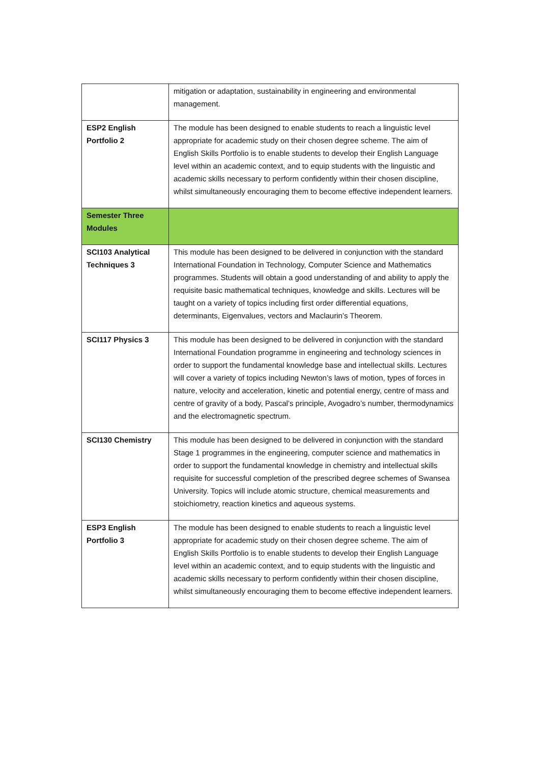| | mitigation or adaptation, sustainability in engineering and environmental management. |
| ESP2 English Portfolio 2 | The module has been designed to enable students to reach a linguistic level appropriate for academic study on their chosen degree scheme. The aim of English Skills Portfolio is to enable students to develop their English Language level within an academic context, and to equip students with the linguistic and academic skills necessary to perform confidently within their chosen discipline, whilst simultaneously encouraging them to become effective independent learners. |
| Semester Three Modules | |
| SCI103 Analytical Techniques 3 | This module has been designed to be delivered in conjunction with the standard International Foundation in Technology, Computer Science and Mathematics programmes. Students will obtain a good understanding of and ability to apply the requisite basic mathematical techniques, knowledge and skills. Lectures will be taught on a variety of topics including first order differential equations, determinants, Eigenvalues, vectors and Maclaurin’s Theorem. |
| SCI117 Physics 3 | This module has been designed to be delivered in conjunction with the standard International Foundation programme in engineering and technology sciences in order to support the fundamental knowledge base and intellectual skills. Lectures will cover a variety of topics including Newton’s laws of motion, types of forces in nature, velocity and acceleration, kinetic and potential energy, centre of mass and centre of gravity of a body, Pascal’s principle, Avogadro’s number, thermodynamics and the electromagnetic spectrum. |
| SCI130 Chemistry | This module has been designed to be delivered in conjunction with the standard Stage 1 programmes in the engineering, computer science and mathematics in order to support the fundamental knowledge in chemistry and intellectual skills requisite for successful completion of the prescribed degree schemes of Swansea University. Topics will include atomic structure, chemical measurements and stoichiometry, reaction kinetics and aqueous systems. |
| ESP3 English Portfolio 3 | The module has been designed to enable students to reach a linguistic level appropriate for academic study on their chosen degree scheme. The aim of English Skills Portfolio is to enable students to develop their English Language level within an academic context, and to equip students with the linguistic and academic skills necessary to perform confidently within their chosen discipline, whilst simultaneously encouraging them to become effective independent learners. |